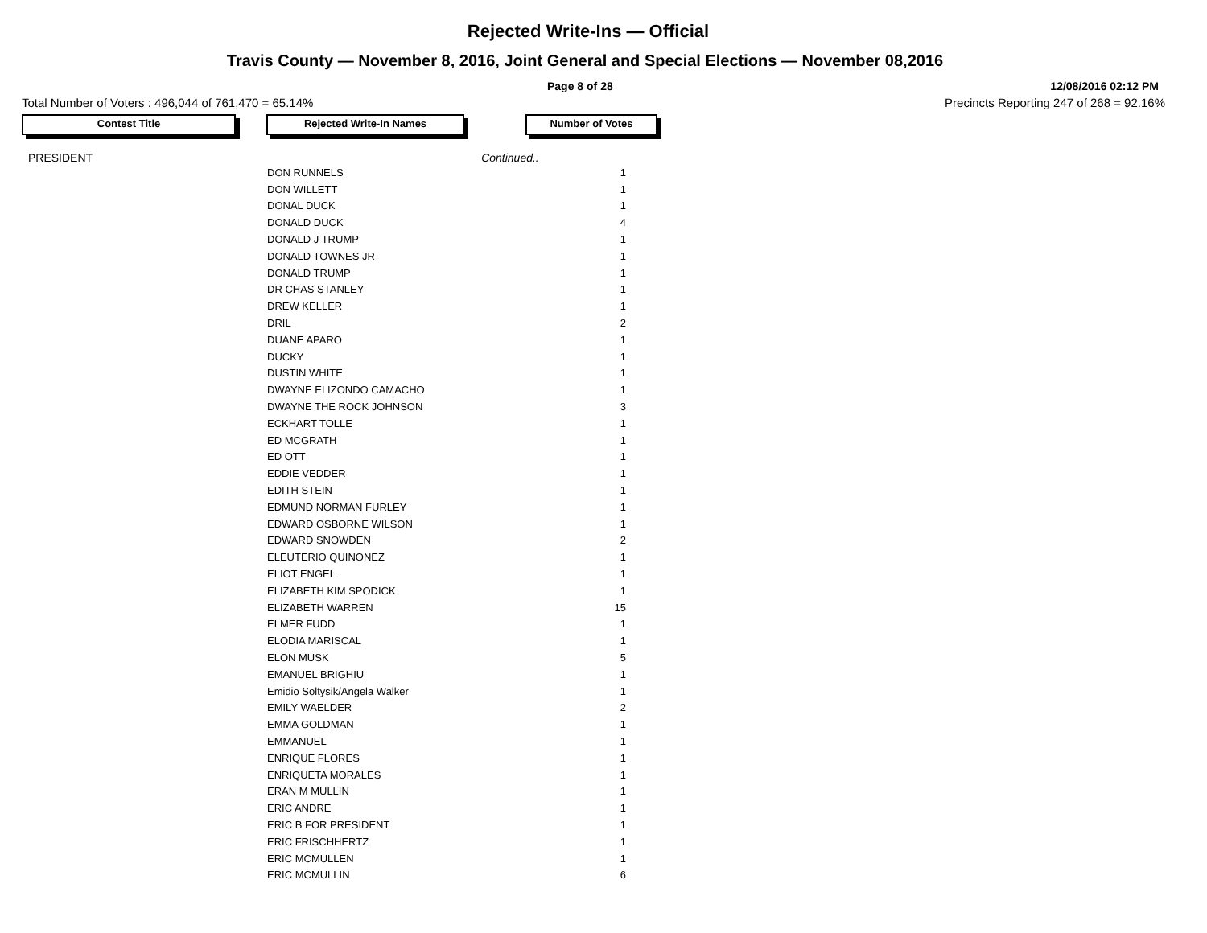Rejected Write-Ins — Official
Travis County — November 8, 2016, Joint General and Special Elections — November 08,2016
Page 8 of 28 12/08/2016 02:12 PM
Total Number of Voters : 496,044 of 761,470 = 65.14% Precincts Reporting 247 of 268 = 92.16%
Contest Title Rejected Write-In Names Number of Votes
PRESIDENT Continued..
| DON RUNNELS | 1 |
| DON WILLETT | 1 |
| DONAL DUCK | 1 |
| DONALD DUCK | 4 |
| DONALD J TRUMP | 1 |
| DONALD TOWNES JR | 1 |
| DONALD TRUMP | 1 |
| DR CHAS STANLEY | 1 |
| DREW KELLER | 1 |
| DRIL | 2 |
| DUANE APARO | 1 |
| DUCKY | 1 |
| DUSTIN WHITE | 1 |
| DWAYNE ELIZONDO CAMACHO | 1 |
| DWAYNE THE ROCK JOHNSON | 3 |
| ECKHART TOLLE | 1 |
| ED MCGRATH | 1 |
| ED OTT | 1 |
| EDDIE VEDDER | 1 |
| EDITH STEIN | 1 |
| EDMUND NORMAN FURLEY | 1 |
| EDWARD OSBORNE WILSON | 1 |
| EDWARD SNOWDEN | 2 |
| ELEUTERIO QUINONEZ | 1 |
| ELIOT ENGEL | 1 |
| ELIZABETH KIM SPODICK | 1 |
| ELIZABETH WARREN | 15 |
| ELMER FUDD | 1 |
| ELODIA MARISCAL | 1 |
| ELON MUSK | 5 |
| EMANUEL BRIGHIU | 1 |
| Emidio Soltysik/Angela Walker | 1 |
| EMILY WAELDER | 2 |
| EMMA GOLDMAN | 1 |
| EMMANUEL | 1 |
| ENRIQUE FLORES | 1 |
| ENRIQUETA MORALES | 1 |
| ERAN M MULLIN | 1 |
| ERIC ANDRE | 1 |
| ERIC B FOR PRESIDENT | 1 |
| ERIC FRISCHHERTZ | 1 |
| ERIC MCMULLEN | 1 |
| ERIC MCMULLIN | 6 |